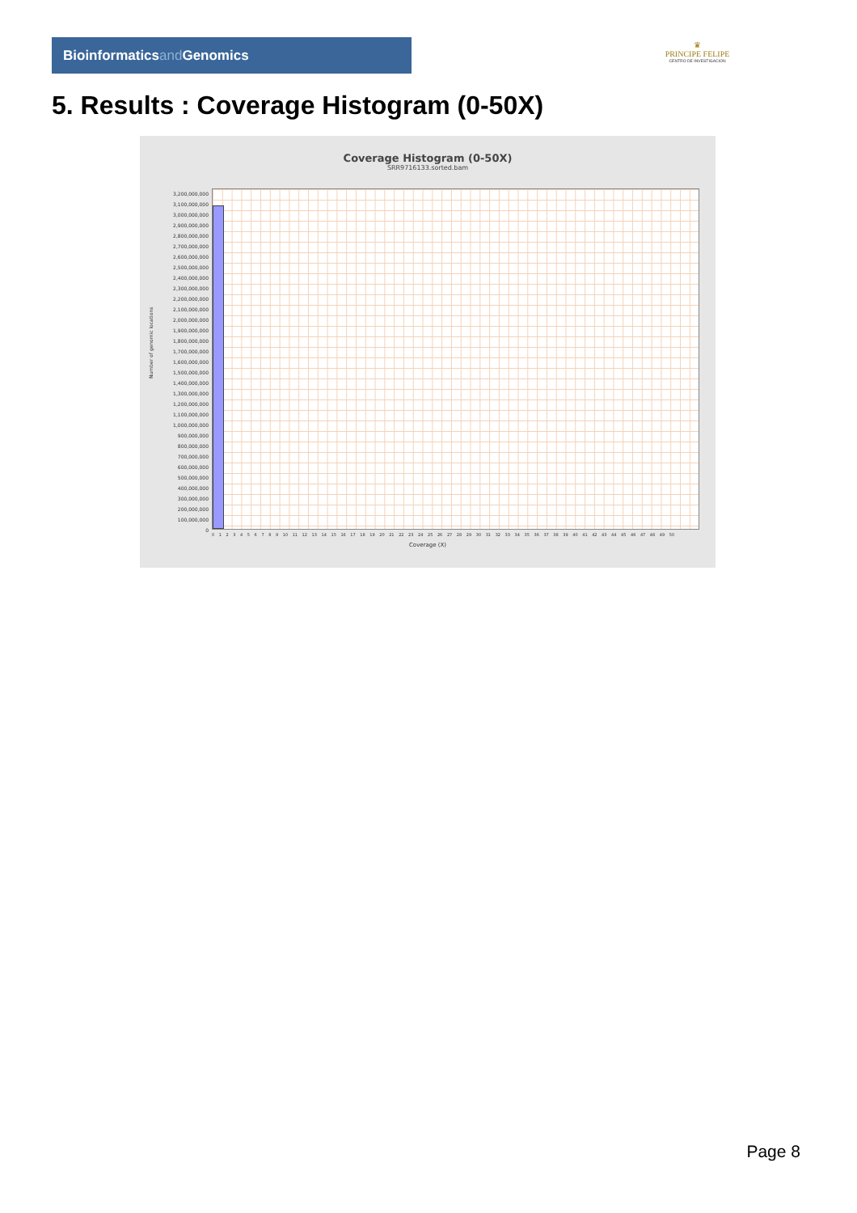Bioinformaticsand Genomics
♛
PRINCIPE FELIPE
CENTRO DE INVESTIGACION
5. Results : Coverage Histogram (0-50X)
Coverage Histogram (0-50X)
SRR9716133.sorted.bam
Number of genomic locations
3,200,000,000
3,100,000,000
3,000,000,000
2,900,000,000
2,800,000,000
2,700,000,000
2,600,000,000
2,500,000,000
2,400,000,000
2,300,000,000
2,200,000,000
2,100,000,000
2,000,000,000
1,900,000,000
1,800,000,000
1,700,000,000
1,600,000,000
1,500,000,000
1,400,000,000
1,300,000,000
1,200,000,000
1,100,000,000
1,000,000,000
900,000,000
800,000,000
700,000,000
600,000,000
500,000,000
400,000,000
300,000,000
200,000,000
100,000,000
0
0 1 2 3 4 5 6 7 8 9 10 11 12 13 14 15 16 17 18 19 20 21 22 23 24 25 26 27 28 29 30 31 32 33 34 35 36 37 38 39 40 41 42 43 44 45 46 47 48 49 50
Coverage (X)
Page 8